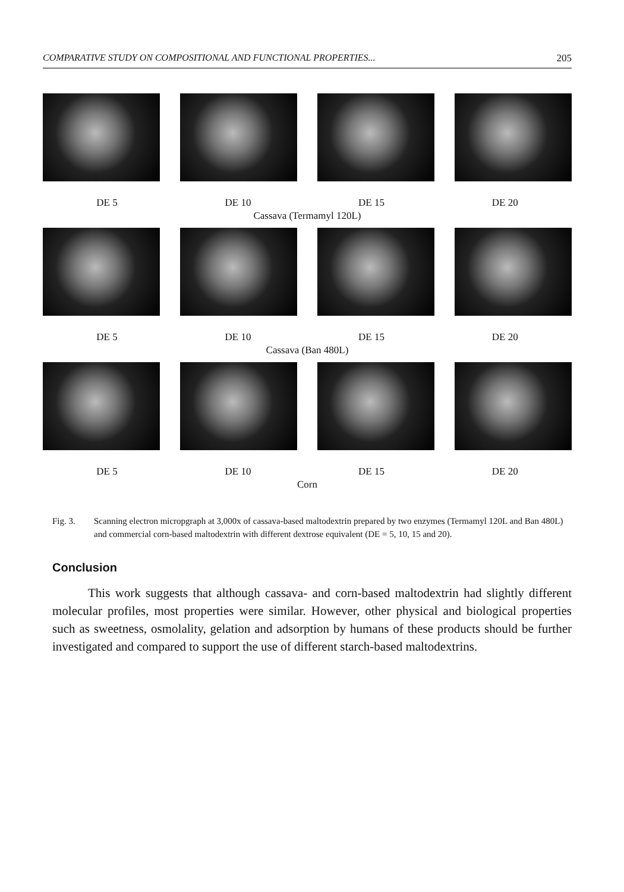COMPARATIVE STUDY ON COMPOSITIONAL AND FUNCTIONAL PROPERTIES... 205
DE 5 DE 10 DE 15 DE 20
Cassava (Termamyl 120L)
DE 5 DE 10 DE 15 DE 20
Cassava (Ban 480L)
DE 5 DE 10 DE 15 DE 20
Corn
Fig. 3. Scanning electron micropgraph at 3,000x of cassava-based maltodextrin prepared by two enzymes (Termamyl 120L and Ban 480L) and commercial corn-based maltodextrin with different dextrose equivalent (DE = 5, 10, 15 and 20).
Conclusion
This work suggests that although cassava- and corn-based maltodextrin had slightly different molecular profiles, most properties were similar. However, other physical and biological properties such as sweetness, osmolality, gelation and adsorption by humans of these products should be further investigated and compared to support the use of different starch-based maltodextrins.